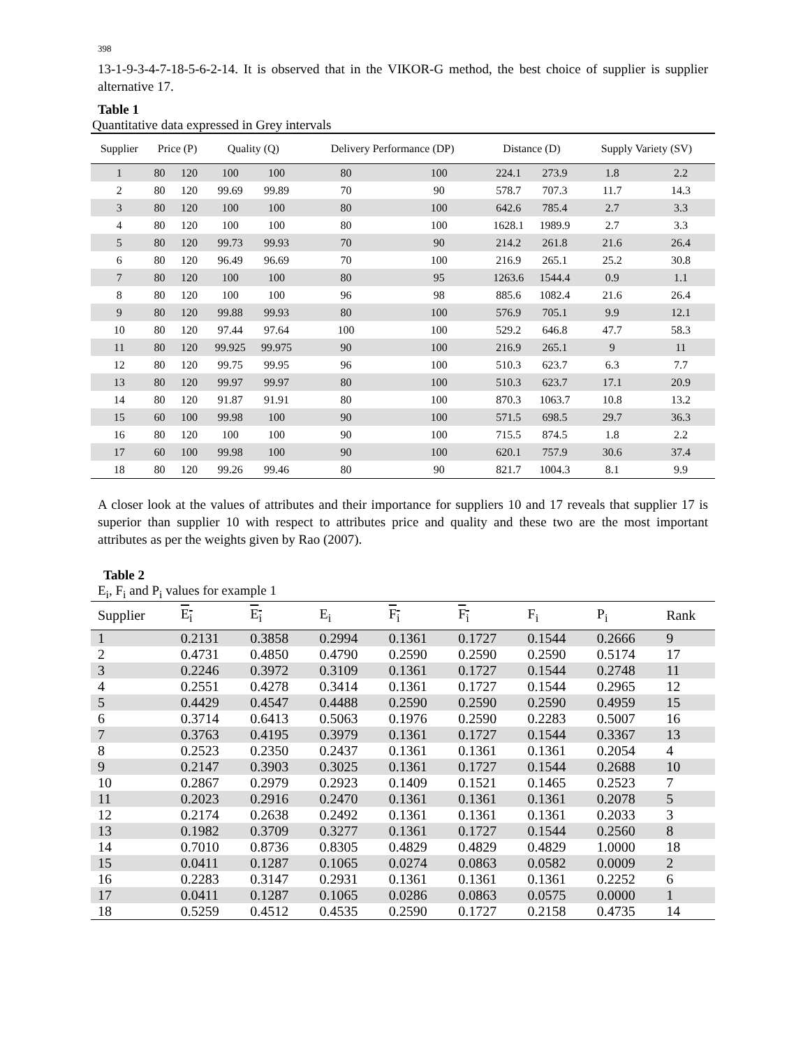398
13-1-9-3-4-7-18-5-6-2-14. It is observed that in the VIKOR-G method, the best choice of supplier is supplier alternative 17.
Table 1
Quantitative data expressed in Grey intervals
| Supplier | Price (P) | | Quality (Q) | | Delivery Performance (DP) | | Distance (D) | | Supply Variety (SV) | |
| --- | --- | --- | --- | --- | --- | --- | --- | --- | --- | --- |
| 1 | 80 | 120 | 100 | 100 | 80 | 100 | 224.1 | 273.9 | 1.8 | 2.2 |
| 2 | 80 | 120 | 99.69 | 99.89 | 70 | 90 | 578.7 | 707.3 | 11.7 | 14.3 |
| 3 | 80 | 120 | 100 | 100 | 80 | 100 | 642.6 | 785.4 | 2.7 | 3.3 |
| 4 | 80 | 120 | 100 | 100 | 80 | 100 | 1628.1 | 1989.9 | 2.7 | 3.3 |
| 5 | 80 | 120 | 99.73 | 99.93 | 70 | 90 | 214.2 | 261.8 | 21.6 | 26.4 |
| 6 | 80 | 120 | 96.49 | 96.69 | 70 | 100 | 216.9 | 265.1 | 25.2 | 30.8 |
| 7 | 80 | 120 | 100 | 100 | 80 | 95 | 1263.6 | 1544.4 | 0.9 | 1.1 |
| 8 | 80 | 120 | 100 | 100 | 96 | 98 | 885.6 | 1082.4 | 21.6 | 26.4 |
| 9 | 80 | 120 | 99.88 | 99.93 | 80 | 100 | 576.9 | 705.1 | 9.9 | 12.1 |
| 10 | 80 | 120 | 97.44 | 97.64 | 100 | 100 | 529.2 | 646.8 | 47.7 | 58.3 |
| 11 | 80 | 120 | 99.925 | 99.975 | 90 | 100 | 216.9 | 265.1 | 9 | 11 |
| 12 | 80 | 120 | 99.75 | 99.95 | 96 | 100 | 510.3 | 623.7 | 6.3 | 7.7 |
| 13 | 80 | 120 | 99.97 | 99.97 | 80 | 100 | 510.3 | 623.7 | 17.1 | 20.9 |
| 14 | 80 | 120 | 91.87 | 91.91 | 80 | 100 | 870.3 | 1063.7 | 10.8 | 13.2 |
| 15 | 60 | 100 | 99.98 | 100 | 90 | 100 | 571.5 | 698.5 | 29.7 | 36.3 |
| 16 | 80 | 120 | 100 | 100 | 90 | 100 | 715.5 | 874.5 | 1.8 | 2.2 |
| 17 | 60 | 100 | 99.98 | 100 | 90 | 100 | 620.1 | 757.9 | 30.6 | 37.4 |
| 18 | 80 | 120 | 99.26 | 99.46 | 80 | 90 | 821.7 | 1004.3 | 8.1 | 9.9 |
A closer look at the values of attributes and their importance for suppliers 10 and 17 reveals that supplier 17 is superior than supplier 10 with respect to attributes price and quality and these two are the most important attributes as per the weights given by Rao (2007).
Table 2
E<sub>i</sub>, F<sub>i</sub> and P<sub>i</sub> values for example 1
| Supplier | E<sub>i</sub> | E<sub>i</sub> | E<sub>i</sub> | F<sub>i</sub> | F<sub>i</sub> | F<sub>i</sub> | P<sub>i</sub> | Rank |
| --- | --- | --- | --- | --- | --- | --- | --- | --- |
| 1 | 0.2131 | 0.3858 | 0.2994 | 0.1361 | 0.1727 | 0.1544 | 0.2666 | 9 |
| 2 | 0.4731 | 0.4850 | 0.4790 | 0.2590 | 0.2590 | 0.2590 | 0.5174 | 17 |
| 3 | 0.2246 | 0.3972 | 0.3109 | 0.1361 | 0.1727 | 0.1544 | 0.2748 | 11 |
| 4 | 0.2551 | 0.4278 | 0.3414 | 0.1361 | 0.1727 | 0.1544 | 0.2965 | 12 |
| 5 | 0.4429 | 0.4547 | 0.4488 | 0.2590 | 0.2590 | 0.2590 | 0.4959 | 15 |
| 6 | 0.3714 | 0.6413 | 0.5063 | 0.1976 | 0.2590 | 0.2283 | 0.5007 | 16 |
| 7 | 0.3763 | 0.4195 | 0.3979 | 0.1361 | 0.1727 | 0.1544 | 0.3367 | 13 |
| 8 | 0.2523 | 0.2350 | 0.2437 | 0.1361 | 0.1361 | 0.1361 | 0.2054 | 4 |
| 9 | 0.2147 | 0.3903 | 0.3025 | 0.1361 | 0.1727 | 0.1544 | 0.2688 | 10 |
| 10 | 0.2867 | 0.2979 | 0.2923 | 0.1409 | 0.1521 | 0.1465 | 0.2523 | 7 |
| 11 | 0.2023 | 0.2916 | 0.2470 | 0.1361 | 0.1361 | 0.1361 | 0.2078 | 5 |
| 12 | 0.2174 | 0.2638 | 0.2492 | 0.1361 | 0.1361 | 0.1361 | 0.2033 | 3 |
| 13 | 0.1982 | 0.3709 | 0.3277 | 0.1361 | 0.1727 | 0.1544 | 0.2560 | 8 |
| 14 | 0.7010 | 0.8736 | 0.8305 | 0.4829 | 0.4829 | 0.4829 | 1.0000 | 18 |
| 15 | 0.0411 | 0.1287 | 0.1065 | 0.0274 | 0.0863 | 0.0582 | 0.0009 | 2 |
| 16 | 0.2283 | 0.3147 | 0.2931 | 0.1361 | 0.1361 | 0.1361 | 0.2252 | 6 |
| 17 | 0.0411 | 0.1287 | 0.1065 | 0.0286 | 0.0863 | 0.0575 | 0.0000 | 1 |
| 18 | 0.5259 | 0.4512 | 0.4535 | 0.2590 | 0.1727 | 0.2158 | 0.4735 | 14 |